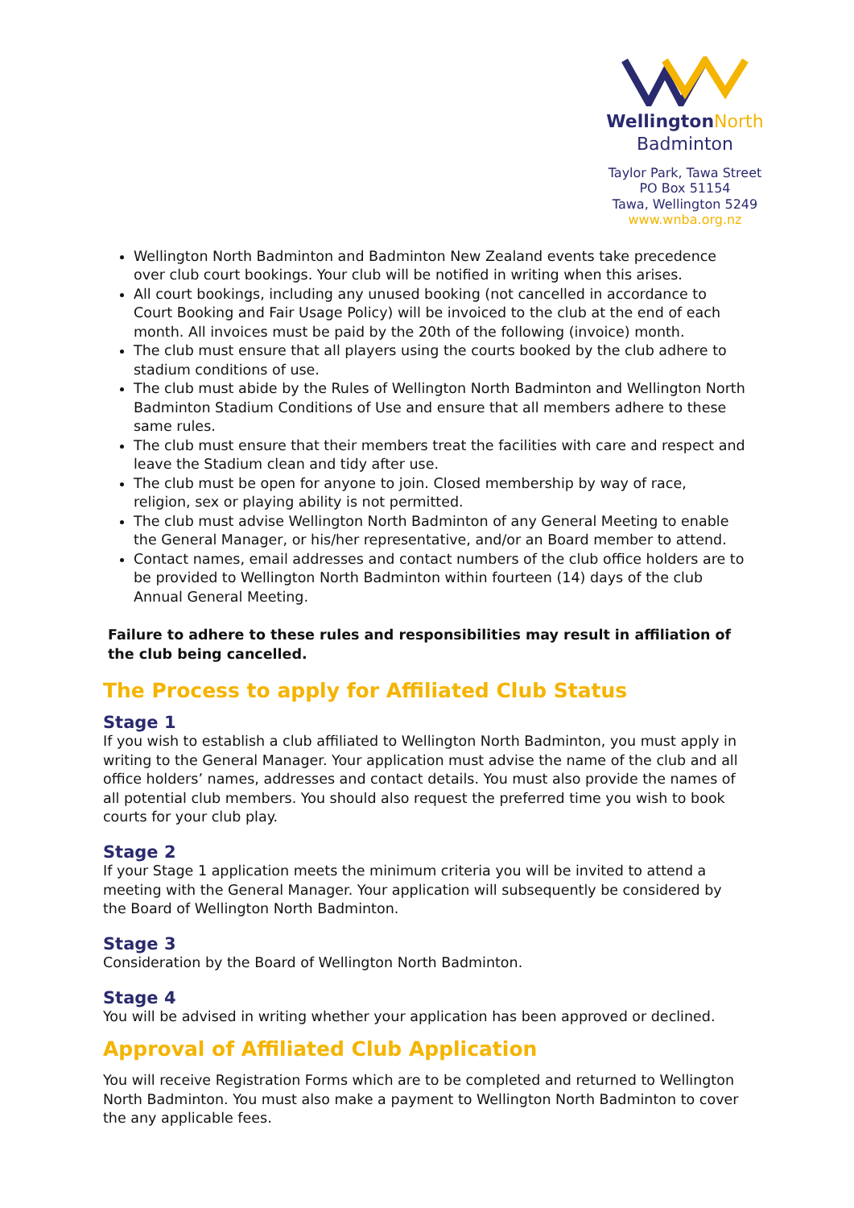WellingtonNorth
Badminton
Taylor Park, Tawa Street
PO Box 51154
Tawa, Wellington 5249
www.wnba.org.nz
Wellington North Badminton and Badminton New Zealand events take precedence over club court bookings. Your club will be notified in writing when this arises.
All court bookings, including any unused booking (not cancelled in accordance to Court Booking and Fair Usage Policy) will be invoiced to the club at the end of each month. All invoices must be paid by the 20th of the following (invoice) month.
The club must ensure that all players using the courts booked by the club adhere to stadium conditions of use.
The club must abide by the Rules of Wellington North Badminton and Wellington North Badminton Stadium Conditions of Use and ensure that all members adhere to these same rules.
The club must ensure that their members treat the facilities with care and respect and leave the Stadium clean and tidy after use.
The club must be open for anyone to join. Closed membership by way of race, religion, sex or playing ability is not permitted.
The club must advise Wellington North Badminton of any General Meeting to enable the General Manager, or his/her representative, and/or an Board member to attend.
Contact names, email addresses and contact numbers of the club office holders are to be provided to Wellington North Badminton within fourteen (14) days of the club Annual General Meeting.
Failure to adhere to these rules and responsibilities may result in affiliation of the club being cancelled.
The Process to apply for Affiliated Club Status
Stage 1
If you wish to establish a club affiliated to Wellington North Badminton, you must apply in writing to the General Manager. Your application must advise the name of the club and all office holders’ names, addresses and contact details. You must also provide the names of all potential club members. You should also request the preferred time you wish to book courts for your club play.
Stage 2
If your Stage 1 application meets the minimum criteria you will be invited to attend a meeting with the General Manager. Your application will subsequently be considered by the Board of Wellington North Badminton.
Stage 3
Consideration by the Board of Wellington North Badminton.
Stage 4
You will be advised in writing whether your application has been approved or declined.
Approval of Affiliated Club Application
You will receive Registration Forms which are to be completed and returned to Wellington North Badminton. You must also make a payment to Wellington North Badminton to cover the any applicable fees.